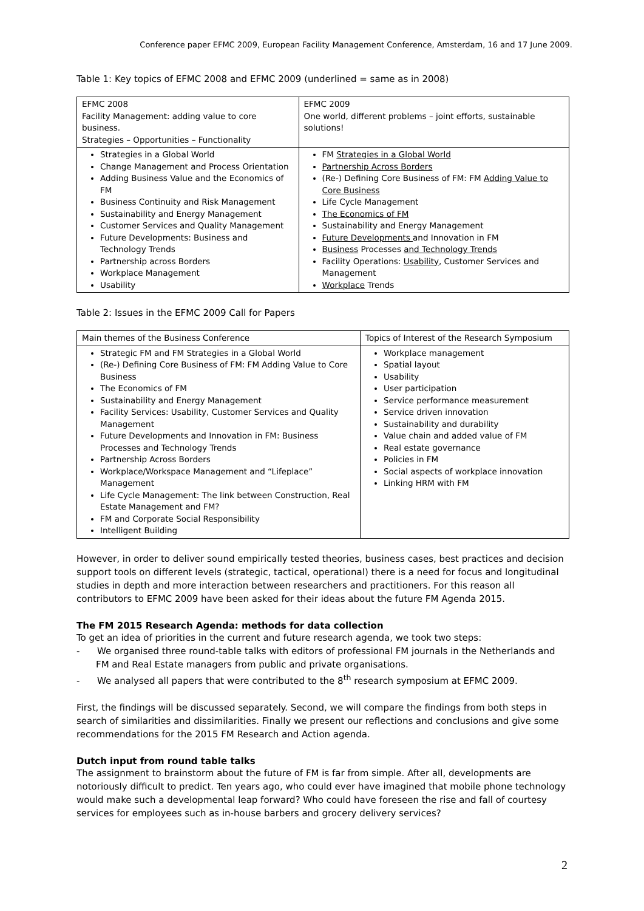Conference paper EFMC 2009, European Facility Management Conference, Amsterdam, 16 and 17 June 2009.
Table 1: Key topics of EFMC 2008 and EFMC 2009 (underlined = same as in 2008)
| EFMC 2008 Facility Management: adding value to core business. Strategies – Opportunities – Functionality | EFMC 2009 One world, different problems – joint efforts, sustainable solutions! |
| Strategies in a Global World Change Management and Process Orientation Adding Business Value and the Economics of FM Business Continuity and Risk Management Sustainability and Energy Management Customer Services and Quality Management Future Developments: Business and Technology Trends Partnership across Borders Workplace Management Usability | FM Strategies in a Global World Partnership Across Borders (Re-) Defining Core Business of FM: FM Adding Value to Core Business Life Cycle Management The Economics of FM Sustainability and Energy Management Future Developments and Innovation in FM Business Processes and Technology Trends Facility Operations: Usability , Customer Services and Management Workplace Trends |
Table 2: Issues in the EFMC 2009 Call for Papers
| Main themes of the Business Conference | Topics of Interest of the Research Symposium |
| Strategic FM and FM Strategies in a Global World (Re-) Defining Core Business of FM: FM Adding Value to Core Business The Economics of FM Sustainability and Energy Management Facility Services: Usability, Customer Services and Quality Management Future Developments and Innovation in FM: Business Processes and Technology Trends Partnership Across Borders Workplace/Workspace Management and “Lifeplace” Management Life Cycle Management: The link between Construction, Real Estate Management and FM? FM and Corporate Social Responsibility Intelligent Building | Workplace management Spatial layout Usability User participation Service performance measurement Service driven innovation Sustainability and durability Value chain and added value of FM Real estate governance Policies in FM Social aspects of workplace innovation Linking HRM with FM |
However, in order to deliver sound empirically tested theories, business cases, best practices and decision support tools on different levels (strategic, tactical, operational) there is a need for focus and longitudinal studies in depth and more interaction between researchers and practitioners. For this reason all contributors to EFMC 2009 have been asked for their ideas about the future FM Agenda 2015.
The FM 2015 Research Agenda: methods for data collection
To get an idea of priorities in the current and future research agenda, we took two steps:
- We organised three round-table talks with editors of professional FM journals in the Netherlands and FM and Real Estate managers from public and private organisations.
- We analysed all papers that were contributed to the 8<sup>th</sup> research symposium at EFMC 2009.
First, the findings will be discussed separately. Second, we will compare the findings from both steps in search of similarities and dissimilarities. Finally we present our reflections and conclusions and give some recommendations for the 2015 FM Research and Action agenda.
Dutch input from round table talks
The assignment to brainstorm about the future of FM is far from simple. After all, developments are notoriously difficult to predict. Ten years ago, who could ever have imagined that mobile phone technology would make such a developmental leap forward? Who could have foreseen the rise and fall of courtesy services for employees such as in-house barbers and grocery delivery services?
2